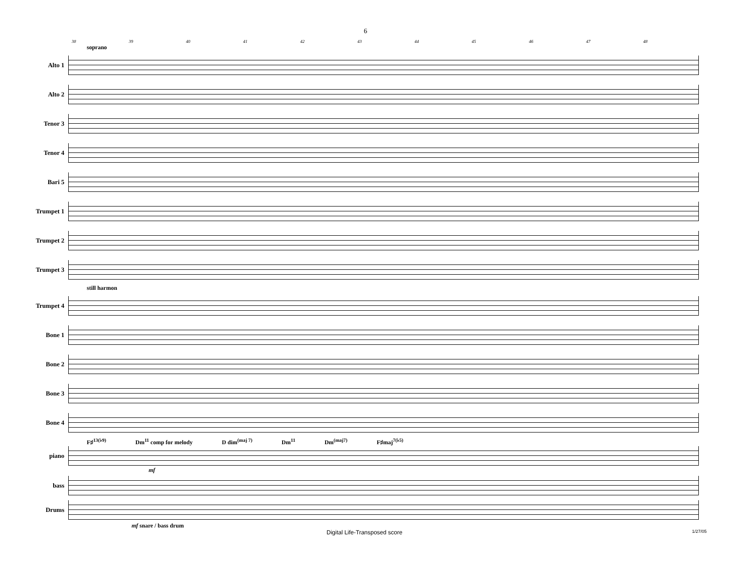6
38 39 40 41 42 43 44 45 46 47 48
soprano
Alto 1
Alto 2
Tenor 3
Tenor 4
Bari 5
Trumpet 1
Trumpet 2
Trumpet 3
still harmon
Trumpet 4
Bone 1
Bone 2
Bone 3
Bone 4
F♯<sup>13(♭9)</sup> Dm<sup>11</sup> comp for melody D dim<sup>(maj 7)</sup> Dm<sup>11</sup> Dm<sup>(maj7)</sup> F♯maj<sup>7(♭5)</sup>
piano
mf
bass
Drums
mf snare / bass drum
Digital Life-Transposed score 1/27/05